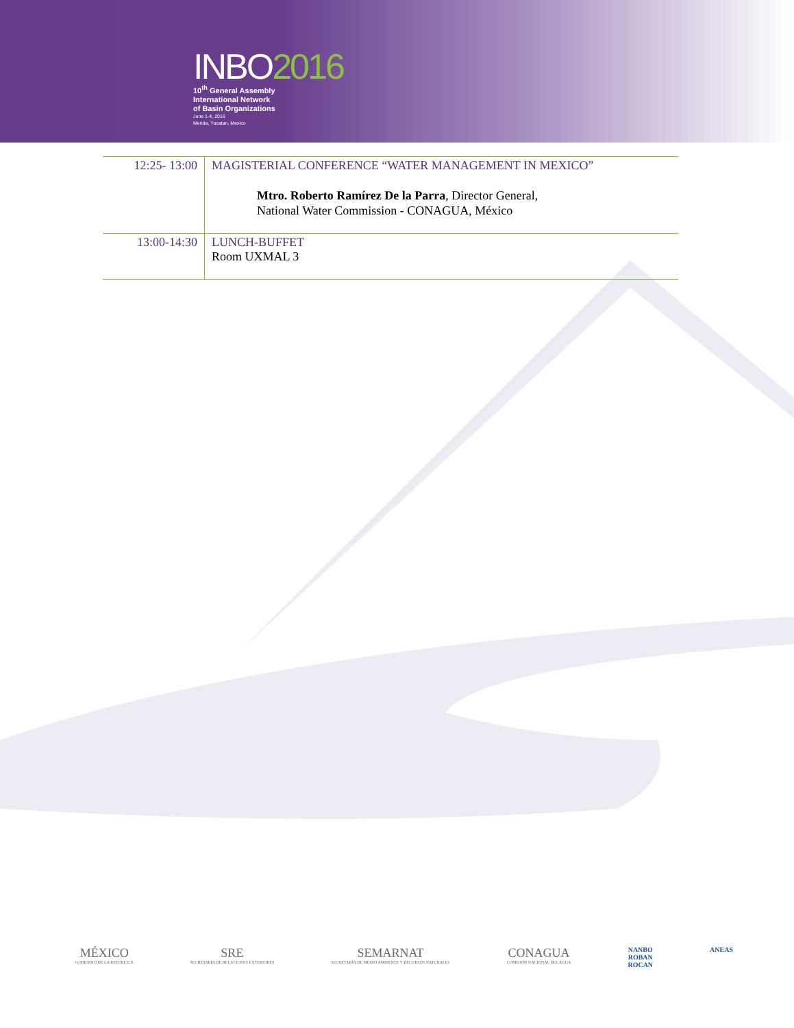INBO2016
10<sup>th</sup> General Assembly
International Network
of Basin Organizations
June 1-4, 2016
Merida, Yucatan, Mexico
| 12:25- 13:00 | MAGISTERIAL CONFERENCE “WATER MANAGEMENT IN MEXICO” Mtro. Roberto Ramírez De la Parra , Director General, National Water Commission - CONAGUA, México |
| 13:00-14:30 | LUNCH-BUFFET Room UXMAL 3 |
MÉXICO
GOBIERNO DE LA REPÚBLICA
SRE
SECRETARÍA DE RELACIONES EXTERIORES
SEMARNAT
SECRETARÍA DE MEDIO AMBIENTE Y RECURSOS NATURALES
CONAGUA
COMISIÓN NACIONAL DEL AGUA
NANBO
ROBAN
ROCAN
ANEAS